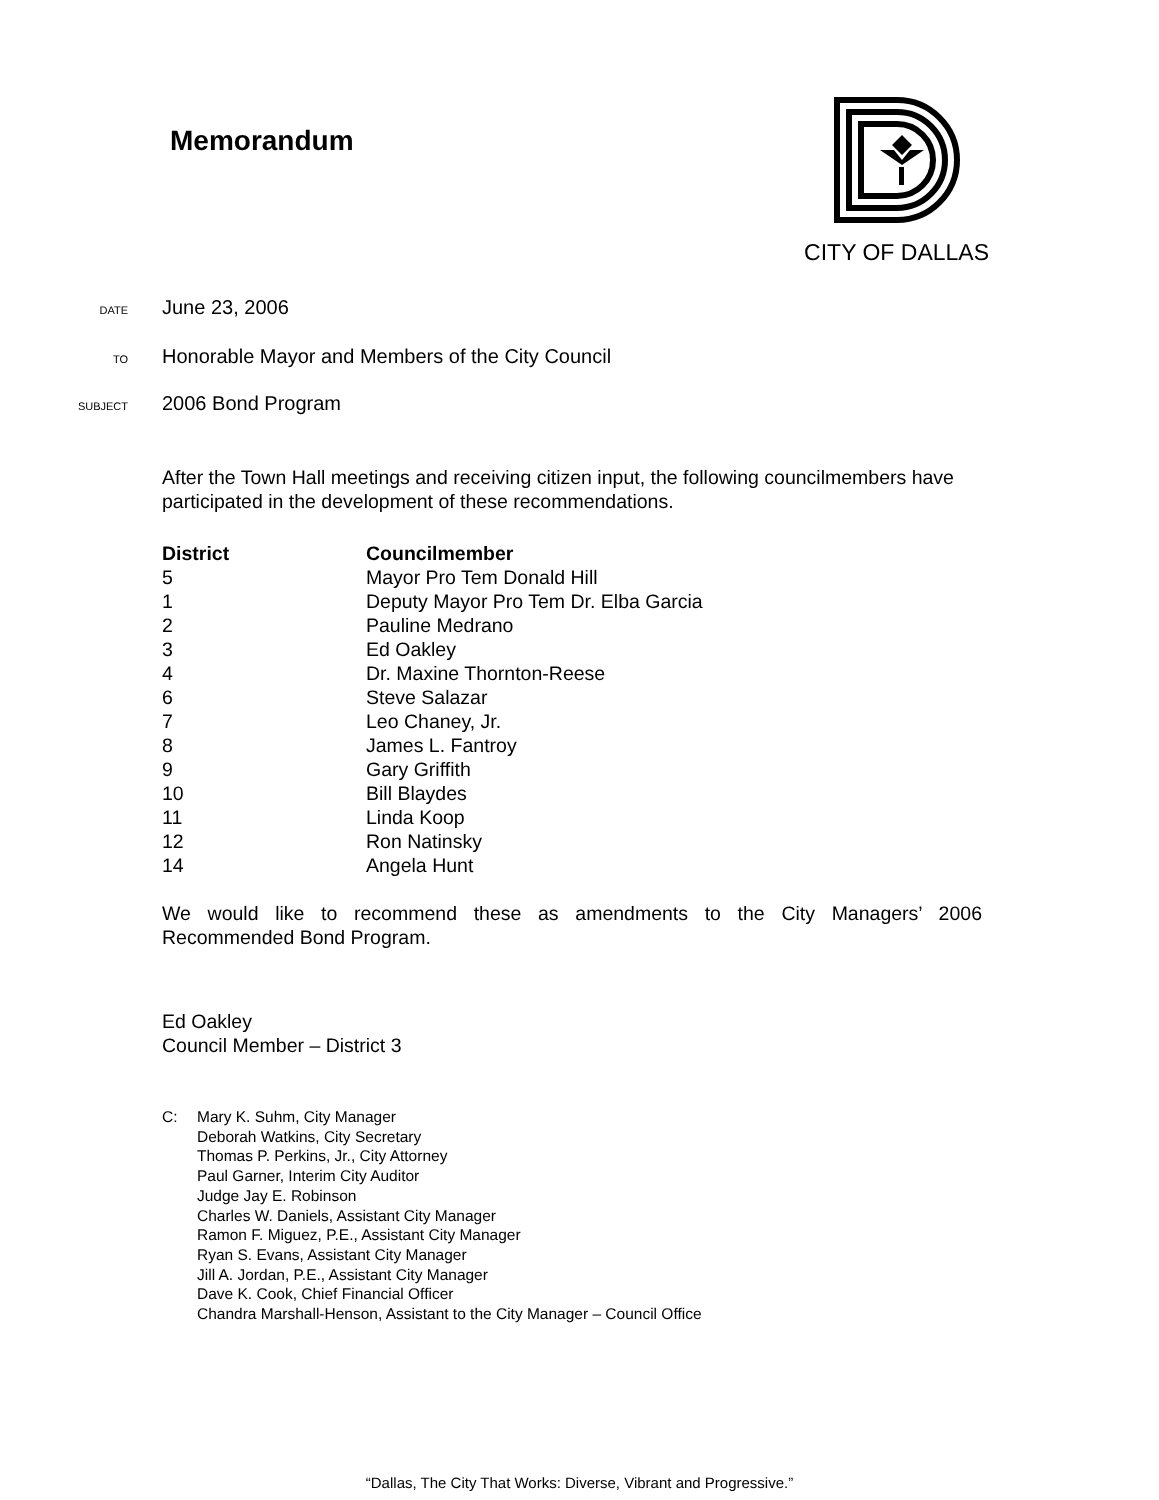Memorandum
CITY OF DALLAS
DATE
June 23, 2006
TO
Honorable Mayor and Members of the City Council
SUBJECT
2006 Bond Program
After the Town Hall meetings and receiving citizen input, the following councilmembers have participated in the development of these recommendations.
| District | Councilmember |
| --- | --- |
| 5 | Mayor Pro Tem Donald Hill |
| 1 | Deputy Mayor Pro Tem Dr. Elba Garcia |
| 2 | Pauline Medrano |
| 3 | Ed Oakley |
| 4 | Dr. Maxine Thornton-Reese |
| 6 | Steve Salazar |
| 7 | Leo Chaney, Jr. |
| 8 | James L. Fantroy |
| 9 | Gary Griffith |
| 10 | Bill Blaydes |
| 11 | Linda Koop |
| 12 | Ron Natinsky |
| 14 | Angela Hunt |
We would like to recommend these as amendments to the City Managers’ 2006 Recommended Bond Program.
Ed Oakley
Council Member – District 3
C: Mary K. Suhm, City Manager
Deborah Watkins, City Secretary
Thomas P. Perkins, Jr., City Attorney
Paul Garner, Interim City Auditor
Judge Jay E. Robinson
Charles W. Daniels, Assistant City Manager
Ramon F. Miguez, P.E., Assistant City Manager
Ryan S. Evans, Assistant City Manager
Jill A. Jordan, P.E., Assistant City Manager
Dave K. Cook, Chief Financial Officer
Chandra Marshall-Henson, Assistant to the City Manager – Council Office
“Dallas, The City That Works: Diverse, Vibrant and Progressive.”